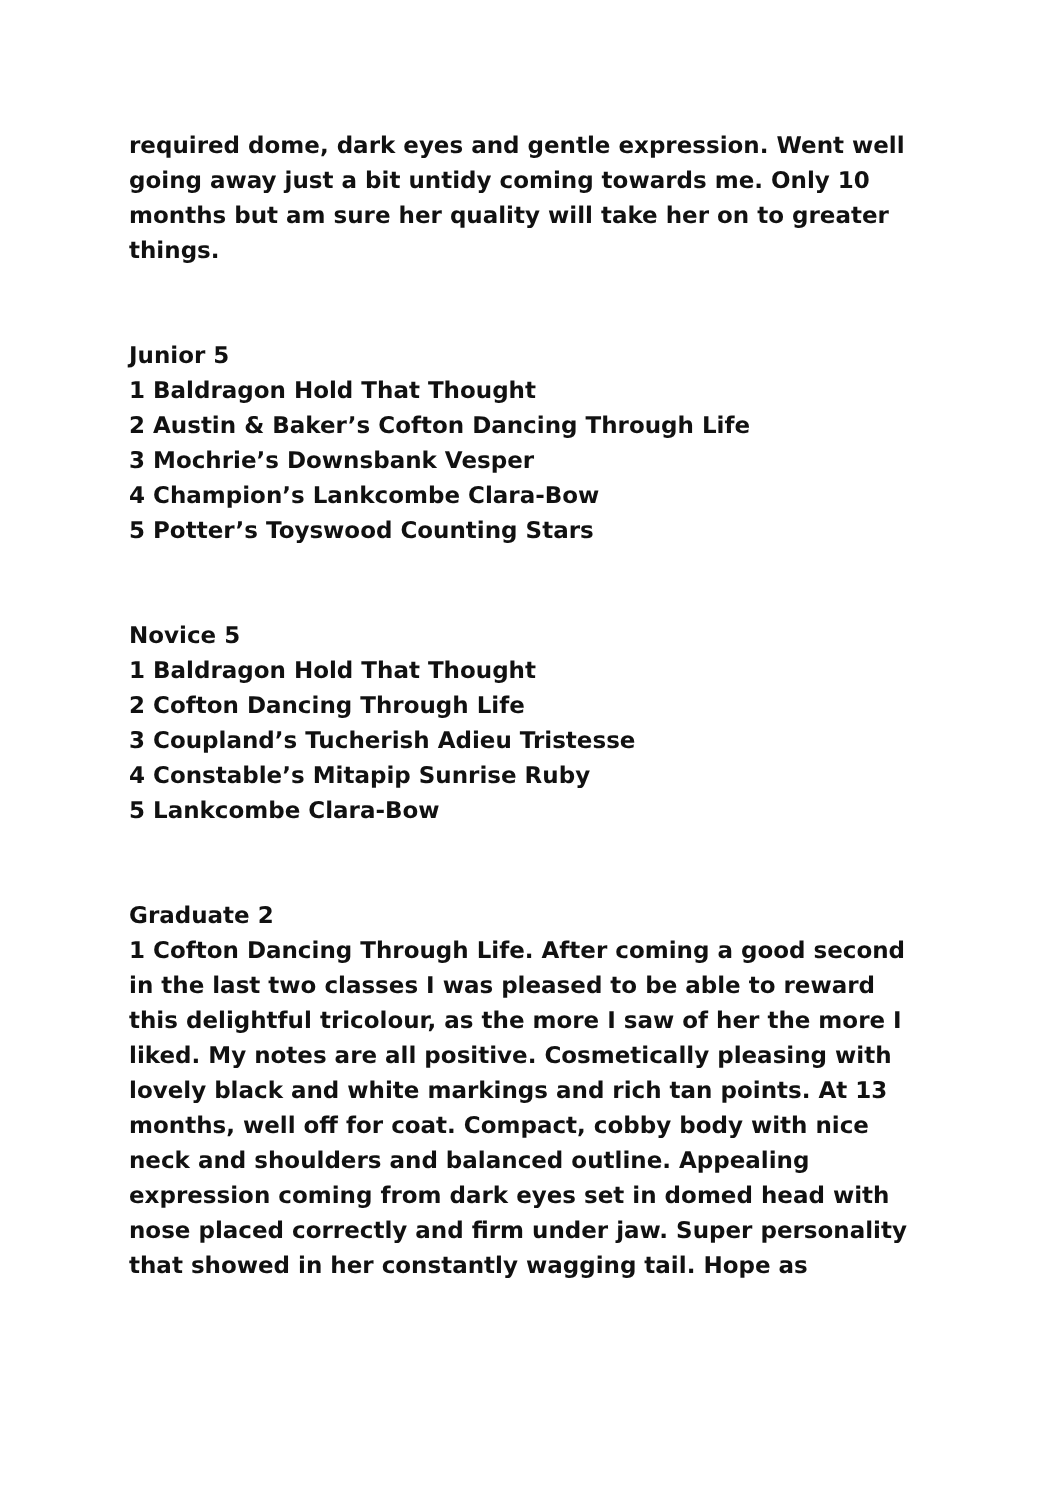required dome, dark eyes and gentle expression. Went well going away just a bit untidy coming towards me. Only 10 months but am sure her quality will take her on to greater things.
Junior 5
1 Baldragon Hold That Thought
2 Austin & Baker’s Cofton Dancing Through Life
3 Mochrie’s Downsbank Vesper
4 Champion’s Lankcombe Clara-Bow
5 Potter’s Toyswood Counting Stars
Novice 5
1 Baldragon Hold That Thought
2 Cofton Dancing Through Life
3 Coupland’s Tucherish Adieu Tristesse
4 Constable’s Mitapip Sunrise Ruby
5 Lankcombe Clara-Bow
Graduate 2
1 Cofton Dancing Through Life. After coming a good second in the last two classes I was pleased to be able to reward this delightful tricolour, as the more I saw of her the more I liked. My notes are all positive. Cosmetically pleasing with lovely black and white markings and rich tan points. At 13 months, well off for coat. Compact, cobby body with nice neck and shoulders and balanced outline. Appealing expression coming from dark eyes set in domed head with nose placed correctly and firm under jaw. Super personality that showed in her constantly wagging tail. Hope as